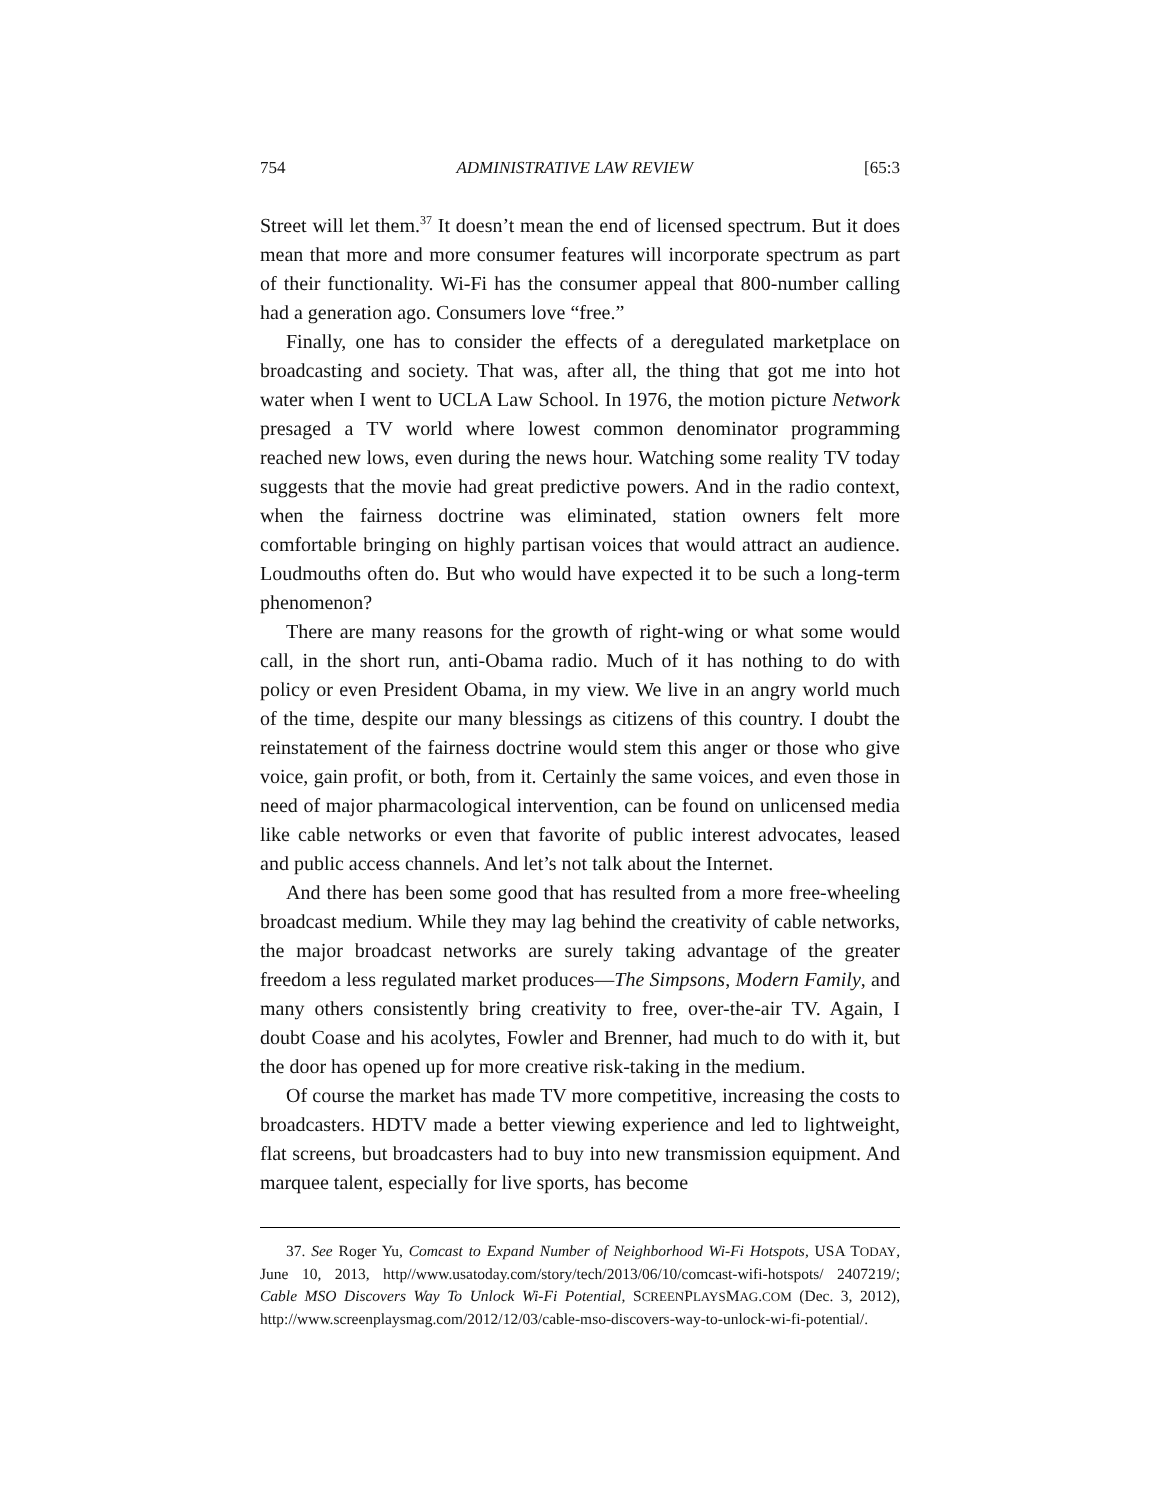754 ADMINISTRATIVE LAW REVIEW [65:3
Street will let them.<sup>37</sup> It doesn’t mean the end of licensed spectrum. But it does mean that more and more consumer features will incorporate spectrum as part of their functionality. Wi-Fi has the consumer appeal that 800-number calling had a generation ago. Consumers love “free.”
Finally, one has to consider the effects of a deregulated marketplace on broadcasting and society. That was, after all, the thing that got me into hot water when I went to UCLA Law School. In 1976, the motion picture Network presaged a TV world where lowest common denominator programming reached new lows, even during the news hour. Watching some reality TV today suggests that the movie had great predictive powers. And in the radio context, when the fairness doctrine was eliminated, station owners felt more comfortable bringing on highly partisan voices that would attract an audience. Loudmouths often do. But who would have expected it to be such a long-term phenomenon?
There are many reasons for the growth of right-wing or what some would call, in the short run, anti-Obama radio. Much of it has nothing to do with policy or even President Obama, in my view. We live in an angry world much of the time, despite our many blessings as citizens of this country. I doubt the reinstatement of the fairness doctrine would stem this anger or those who give voice, gain profit, or both, from it. Certainly the same voices, and even those in need of major pharmacological intervention, can be found on unlicensed media like cable networks or even that favorite of public interest advocates, leased and public access channels. And let’s not talk about the Internet.
And there has been some good that has resulted from a more free-wheeling broadcast medium. While they may lag behind the creativity of cable networks, the major broadcast networks are surely taking advantage of the greater freedom a less regulated market produces—The Simpsons, Modern Family, and many others consistently bring creativity to free, over-the-air TV. Again, I doubt Coase and his acolytes, Fowler and Brenner, had much to do with it, but the door has opened up for more creative risk-taking in the medium.
Of course the market has made TV more competitive, increasing the costs to broadcasters. HDTV made a better viewing experience and led to lightweight, flat screens, but broadcasters had to buy into new transmission equipment. And marquee talent, especially for live sports, has become
37. See Roger Yu, Comcast to Expand Number of Neighborhood Wi-Fi Hotspots, USA TODAY, June 10, 2013, http//www.usatoday.com/story/tech/2013/06/10/comcast-wifi-hotspots/ 2407219/; Cable MSO Discovers Way To Unlock Wi-Fi Potential, SCREENPLAYSMAG.COM (Dec. 3, 2012), http://www.screenplaysmag.com/2012/12/03/cable-mso-discovers-way-to-unlock-wi-fi-potential/.